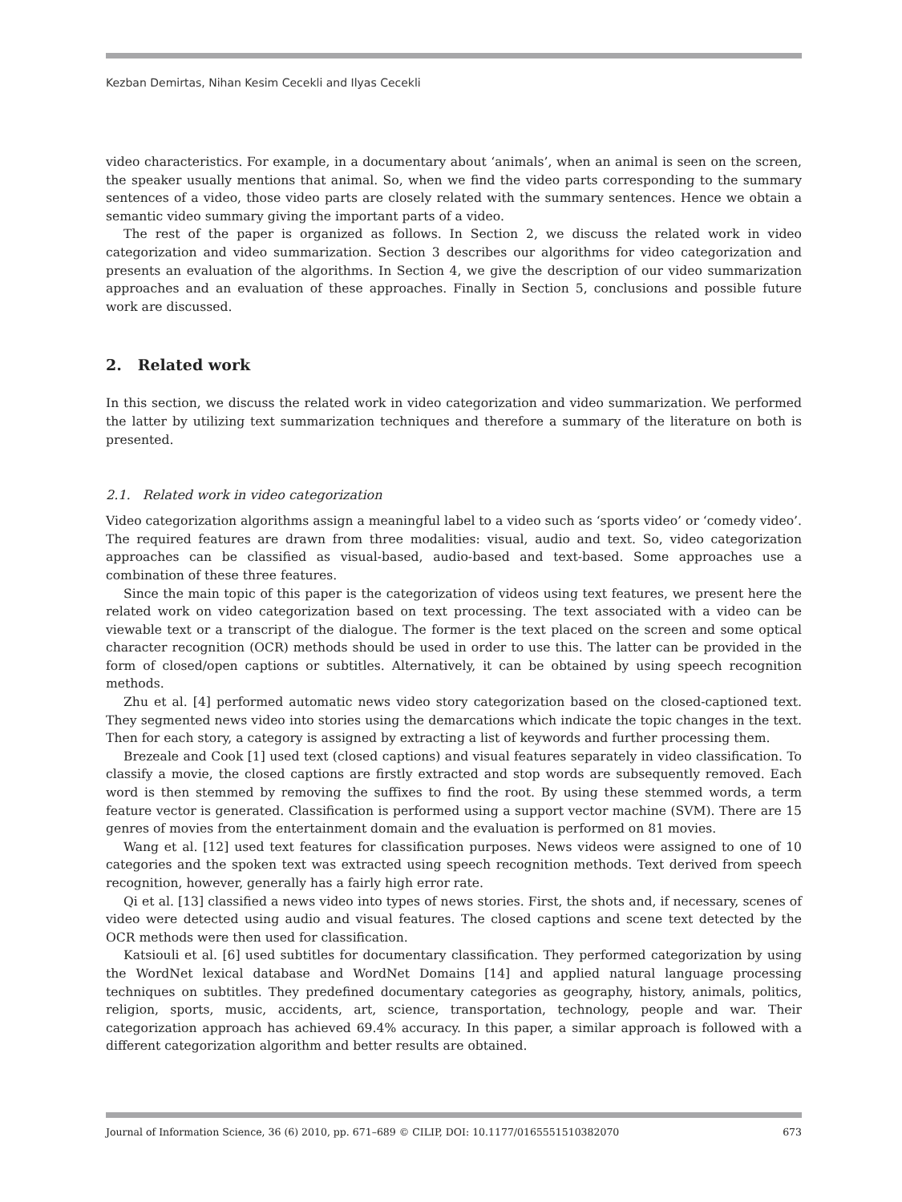Kezban Demirtas, Nihan Kesim Cecekli and Ilyas Cecekli
video characteristics. For example, in a documentary about ‘animals’, when an animal is seen on the screen, the speaker usually mentions that animal. So, when we find the video parts corresponding to the summary sentences of a video, those video parts are closely related with the summary sentences. Hence we obtain a semantic video summary giving the important parts of a video.
The rest of the paper is organized as follows. In Section 2, we discuss the related work in video categorization and video summarization. Section 3 describes our algorithms for video categorization and presents an evaluation of the algorithms. In Section 4, we give the description of our video summarization approaches and an evaluation of these approaches. Finally in Section 5, conclusions and possible future work are discussed.
2. Related work
In this section, we discuss the related work in video categorization and video summarization. We performed the latter by utilizing text summarization techniques and therefore a summary of the literature on both is presented.
2.1. Related work in video categorization
Video categorization algorithms assign a meaningful label to a video such as ‘sports video’ or ‘comedy video’. The required features are drawn from three modalities: visual, audio and text. So, video categorization approaches can be classified as visual-based, audio-based and text-based. Some approaches use a combination of these three features.
Since the main topic of this paper is the categorization of videos using text features, we present here the related work on video categorization based on text processing. The text associated with a video can be viewable text or a transcript of the dialogue. The former is the text placed on the screen and some optical character recognition (OCR) methods should be used in order to use this. The latter can be provided in the form of closed/open captions or subtitles. Alternatively, it can be obtained by using speech recognition methods.
Zhu et al. [4] performed automatic news video story categorization based on the closed-captioned text. They segmented news video into stories using the demarcations which indicate the topic changes in the text. Then for each story, a category is assigned by extracting a list of keywords and further processing them.
Brezeale and Cook [1] used text (closed captions) and visual features separately in video classification. To classify a movie, the closed captions are firstly extracted and stop words are subsequently removed. Each word is then stemmed by removing the suffixes to find the root. By using these stemmed words, a term feature vector is generated. Classification is performed using a support vector machine (SVM). There are 15 genres of movies from the entertainment domain and the evaluation is performed on 81 movies.
Wang et al. [12] used text features for classification purposes. News videos were assigned to one of 10 categories and the spoken text was extracted using speech recognition methods. Text derived from speech recognition, however, generally has a fairly high error rate.
Qi et al. [13] classified a news video into types of news stories. First, the shots and, if necessary, scenes of video were detected using audio and visual features. The closed captions and scene text detected by the OCR methods were then used for classification.
Katsiouli et al. [6] used subtitles for documentary classification. They performed categorization by using the WordNet lexical database and WordNet Domains [14] and applied natural language processing techniques on subtitles. They predefined documentary categories as geography, history, animals, politics, religion, sports, music, accidents, art, science, transportation, technology, people and war. Their categorization approach has achieved 69.4% accuracy. In this paper, a similar approach is followed with a different categorization algorithm and better results are obtained.
Journal of Information Science, 36 (6) 2010, pp. 671–689 © CILIP, DOI: 10.1177/0165551510382070 673